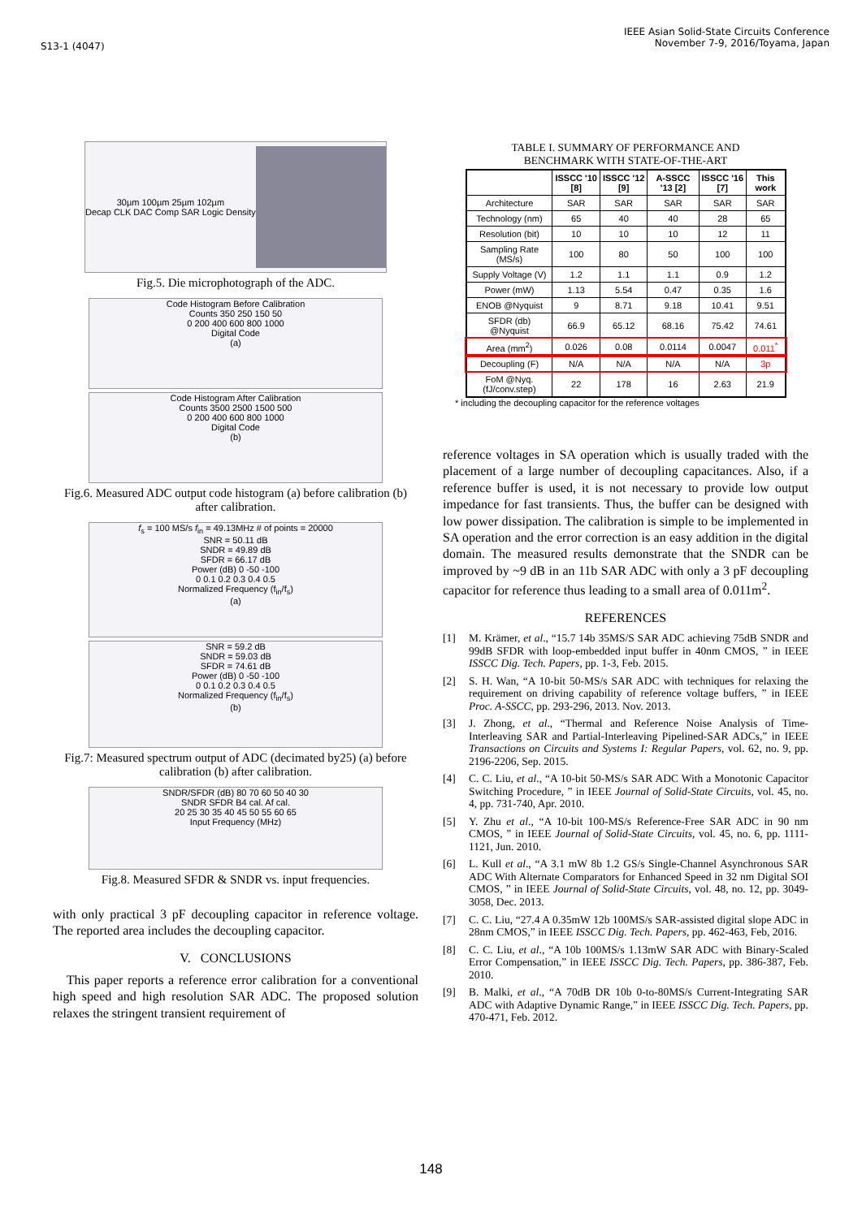S13-1 (4047)
IEEE Asian Solid-State Circuits Conference
November 7-9, 2016/Toyama, Japan
30µm 100µm 25µm 102µm
Decap CLK DAC Comp SAR Logic Density
Fig.5. Die microphotograph of the ADC.
Code Histogram Before Calibration
Counts 350 250 150 50
0 200 400 600 800 1000
Digital Code
(a)
Code Histogram After Calibration
Counts 3500 2500 1500 500
0 200 400 600 800 1000
Digital Code
(b)
Fig.6. Measured ADC output code histogram (a) before calibration (b) after calibration.
f<sub>s</sub> = 100 MS/s f<sub>in</sub> = 49.13MHz # of points = 20000
SNR = 50.11 dB
SNDR = 49.89 dB
SFDR = 66.17 dB
Power (dB) 0 -50 -100
0 0.1 0.2 0.3 0.4 0.5
Normalized Frequency (f<sub>in</sub>/f<sub>s</sub>)
(a)
SNR = 59.2 dB
SNDR = 59.03 dB
SFDR = 74.61 dB
Power (dB) 0 -50 -100
0 0.1 0.2 0.3 0.4 0.5
Normalized Frequency (f<sub>in</sub>/f<sub>s</sub>)
(b)
Fig.7: Measured spectrum output of ADC (decimated by25) (a) before calibration (b) after calibration.
SNDR/SFDR (dB) 80 70 60 50 40 30
SNDR SFDR B4 cal. Af cal.
20 25 30 35 40 45 50 55 60 65
Input Frequency (MHz)
Fig.8. Measured SFDR & SNDR vs. input frequencies.
with only practical 3 pF decoupling capacitor in reference voltage. The reported area includes the decoupling capacitor.
V. CONCLUSIONS
This paper reports a reference error calibration for a conventional high speed and high resolution SAR ADC. The proposed solution relaxes the stringent transient requirement of
TABLE I. SUMMARY OF PERFORMANCE AND
BENCHMARK WITH STATE-OF-THE-ART
| | ISSCC '10 [8] | ISSCC '12 [9] | A-SSCC '13 [2] | ISSCC '16 [7] | This work |
| --- | --- | --- | --- | --- | --- |
| Architecture | SAR | SAR | SAR | SAR | SAR |
| Technology (nm) | 65 | 40 | 40 | 28 | 65 |
| Resolution (bit) | 10 | 10 | 10 | 12 | 11 |
| Sampling Rate (MS/s) | 100 | 80 | 50 | 100 | 100 |
| Supply Voltage (V) | 1.2 | 1.1 | 1.1 | 0.9 | 1.2 |
| Power (mW) | 1.13 | 5.54 | 0.47 | 0.35 | 1.6 |
| ENOB @Nyquist | 9 | 8.71 | 9.18 | 10.41 | 9.51 |
| SFDR (db) @Nyquist | 66.9 | 65.12 | 68.16 | 75.42 | 74.61 |
| Area (mm<sup>2</sup>) | 0.026 | 0.08 | 0.0114 | 0.0047 | 0.011<sup>*</sup> |
| Decoupling (F) | N/A | N/A | N/A | N/A | 3p |
| FoM @Nyq. (fJ/conv.step) | 22 | 178 | 16 | 2.63 | 21.9 |
* including the decoupling capacitor for the reference voltages
reference voltages in SA operation which is usually traded with the placement of a large number of decoupling capacitances. Also, if a reference buffer is used, it is not necessary to provide low output impedance for fast transients. Thus, the buffer can be designed with low power dissipation. The calibration is simple to be implemented in SA operation and the error correction is an easy addition in the digital domain. The measured results demonstrate that the SNDR can be improved by ~9 dB in an 11b SAR ADC with only a 3 pF decoupling capacitor for reference thus leading to a small area of 0.011m<sup>2</sup>.
REFERENCES
[1] M. Krämer, et al., “15.7 14b 35MS/S SAR ADC achieving 75dB SNDR and 99dB SFDR with loop-embedded input buffer in 40nm CMOS, ” in IEEE ISSCC Dig. Tech. Papers, pp. 1-3, Feb. 2015.
[2] S. H. Wan, “A 10-bit 50-MS/s SAR ADC with techniques for relaxing the requirement on driving capability of reference voltage buffers, ” in IEEE Proc. A-SSCC, pp. 293-296, 2013. Nov. 2013.
[3] J. Zhong, et al., “Thermal and Reference Noise Analysis of Time-Interleaving SAR and Partial-Interleaving Pipelined-SAR ADCs,” in IEEE Transactions on Circuits and Systems I: Regular Papers, vol. 62, no. 9, pp. 2196-2206, Sep. 2015.
[4] C. C. Liu, et al., “A 10-bit 50-MS/s SAR ADC With a Monotonic Capacitor Switching Procedure, ” in IEEE Journal of Solid-State Circuits, vol. 45, no. 4, pp. 731-740, Apr. 2010.
[5] Y. Zhu et al., “A 10-bit 100-MS/s Reference-Free SAR ADC in 90 nm CMOS, ” in IEEE Journal of Solid-State Circuits, vol. 45, no. 6, pp. 1111-1121, Jun. 2010.
[6] L. Kull et al., “A 3.1 mW 8b 1.2 GS/s Single-Channel Asynchronous SAR ADC With Alternate Comparators for Enhanced Speed in 32 nm Digital SOI CMOS, ” in IEEE Journal of Solid-State Circuits, vol. 48, no. 12, pp. 3049-3058, Dec. 2013.
[7] C. C. Liu, “27.4 A 0.35mW 12b 100MS/s SAR-assisted digital slope ADC in 28nm CMOS,” in IEEE ISSCC Dig. Tech. Papers, pp. 462-463, Feb, 2016.
[8] C. C. Liu, et al., “A 10b 100MS/s 1.13mW SAR ADC with Binary-Scaled Error Compensation,” in IEEE ISSCC Dig. Tech. Papers, pp. 386-387, Feb. 2010.
[9] B. Malki, et al., “A 70dB DR 10b 0-to-80MS/s Current-Integrating SAR ADC with Adaptive Dynamic Range,” in IEEE ISSCC Dig. Tech. Papers, pp. 470-471, Feb. 2012.
148